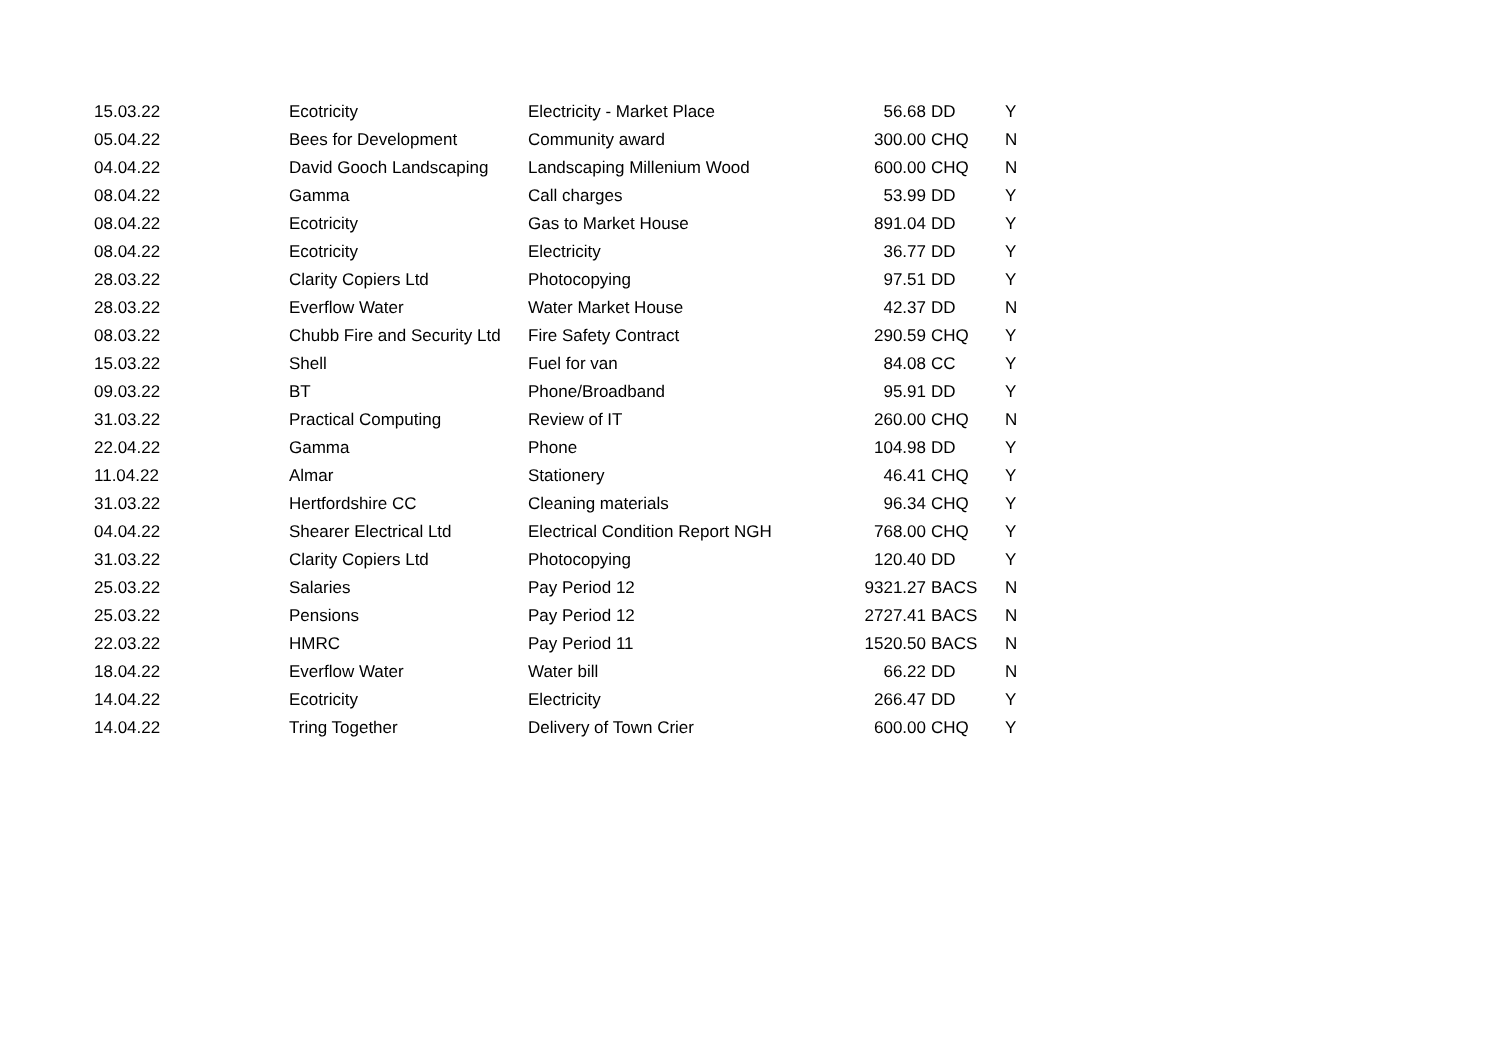| 15.03.22 | Ecotricity | Electricity - Market Place | 56.68 | DD | Y |
| 05.04.22 | Bees for Development | Community award | 300.00 | CHQ | N |
| 04.04.22 | David Gooch Landscaping | Landscaping Millenium Wood | 600.00 | CHQ | N |
| 08.04.22 | Gamma | Call charges | 53.99 | DD | Y |
| 08.04.22 | Ecotricity | Gas to Market House | 891.04 | DD | Y |
| 08.04.22 | Ecotricity | Electricity | 36.77 | DD | Y |
| 28.03.22 | Clarity Copiers Ltd | Photocopying | 97.51 | DD | Y |
| 28.03.22 | Everflow Water | Water Market House | 42.37 | DD | N |
| 08.03.22 | Chubb Fire and Security Ltd | Fire Safety Contract | 290.59 | CHQ | Y |
| 15.03.22 | Shell | Fuel for van | 84.08 | CC | Y |
| 09.03.22 | BT | Phone/Broadband | 95.91 | DD | Y |
| 31.03.22 | Practical Computing | Review of IT | 260.00 | CHQ | N |
| 22.04.22 | Gamma | Phone | 104.98 | DD | Y |
| 11.04.22 | Almar | Stationery | 46.41 | CHQ | Y |
| 31.03.22 | Hertfordshire CC | Cleaning materials | 96.34 | CHQ | Y |
| 04.04.22 | Shearer Electrical Ltd | Electrical Condition Report NGH | 768.00 | CHQ | Y |
| 31.03.22 | Clarity Copiers Ltd | Photocopying | 120.40 | DD | Y |
| 25.03.22 | Salaries | Pay Period 12 | 9321.27 | BACS | N |
| 25.03.22 | Pensions | Pay Period 12 | 2727.41 | BACS | N |
| 22.03.22 | HMRC | Pay Period 11 | 1520.50 | BACS | N |
| 18.04.22 | Everflow Water | Water bill | 66.22 | DD | N |
| 14.04.22 | Ecotricity | Electricity | 266.47 | DD | Y |
| 14.04.22 | Tring Together | Delivery of Town Crier | 600.00 | CHQ | Y |